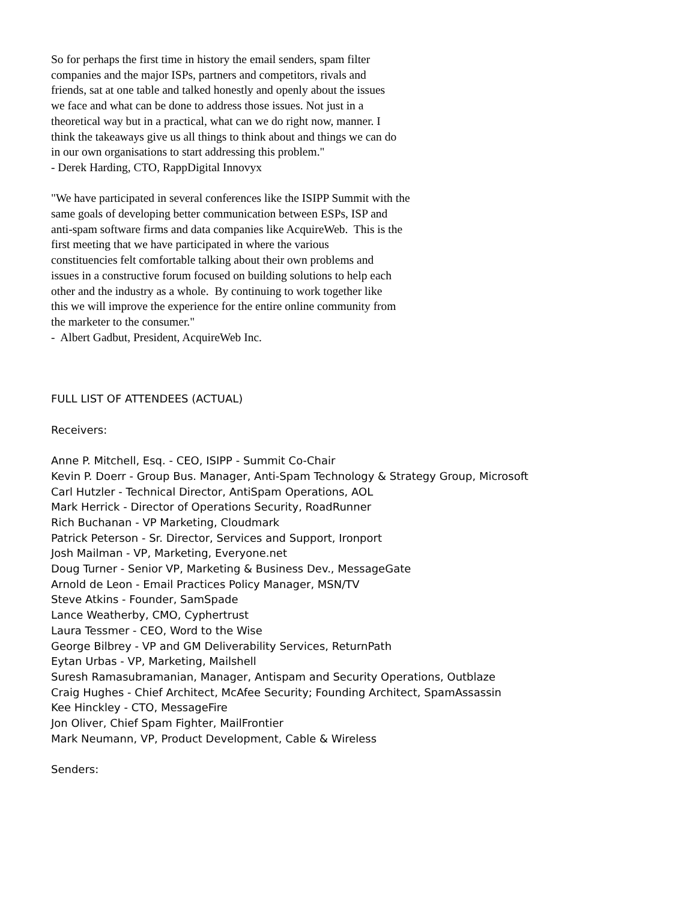So for perhaps the first time in history the email senders, spam filter
companies and the major ISPs, partners and competitors, rivals and
friends, sat at one table and talked honestly and openly about the issues
we face and what can be done to address those issues. Not just in a
theoretical way but in a practical, what can we do right now, manner. I
think the takeaways give us all things to think about and things we can do
in our own organisations to start addressing this problem."
- Derek Harding, CTO, RappDigital Innovyx
"We have participated in several conferences like the ISIPP Summit with the
same goals of developing better communication between ESPs, ISP and
anti-spam software firms and data companies like AcquireWeb. This is the
first meeting that we have participated in where the various
constituencies felt comfortable talking about their own problems and
issues in a constructive forum focused on building solutions to help each
other and the industry as a whole. By continuing to work together like
this we will improve the experience for the entire online community from
the marketer to the consumer."
- Albert Gadbut, President, AcquireWeb Inc.
FULL LIST OF ATTENDEES (ACTUAL)
Receivers:
Anne P. Mitchell, Esq. - CEO, ISIPP - Summit Co-Chair
Kevin P. Doerr - Group Bus. Manager, Anti-Spam Technology & Strategy Group, Microsoft
Carl Hutzler - Technical Director, AntiSpam Operations, AOL
Mark Herrick - Director of Operations Security, RoadRunner
Rich Buchanan - VP Marketing, Cloudmark
Patrick Peterson - Sr. Director, Services and Support, Ironport
Josh Mailman - VP, Marketing, Everyone.net
Doug Turner - Senior VP, Marketing & Business Dev., MessageGate
Arnold de Leon - Email Practices Policy Manager, MSN/TV
Steve Atkins - Founder, SamSpade
Lance Weatherby, CMO, Cyphertrust
Laura Tessmer - CEO, Word to the Wise
George Bilbrey - VP and GM Deliverability Services, ReturnPath
Eytan Urbas - VP, Marketing, Mailshell
Suresh Ramasubramanian, Manager, Antispam and Security Operations, Outblaze
Craig Hughes - Chief Architect, McAfee Security; Founding Architect, SpamAssassin
Kee Hinckley - CTO, MessageFire
Jon Oliver, Chief Spam Fighter, MailFrontier
Mark Neumann, VP, Product Development, Cable & Wireless
Senders: